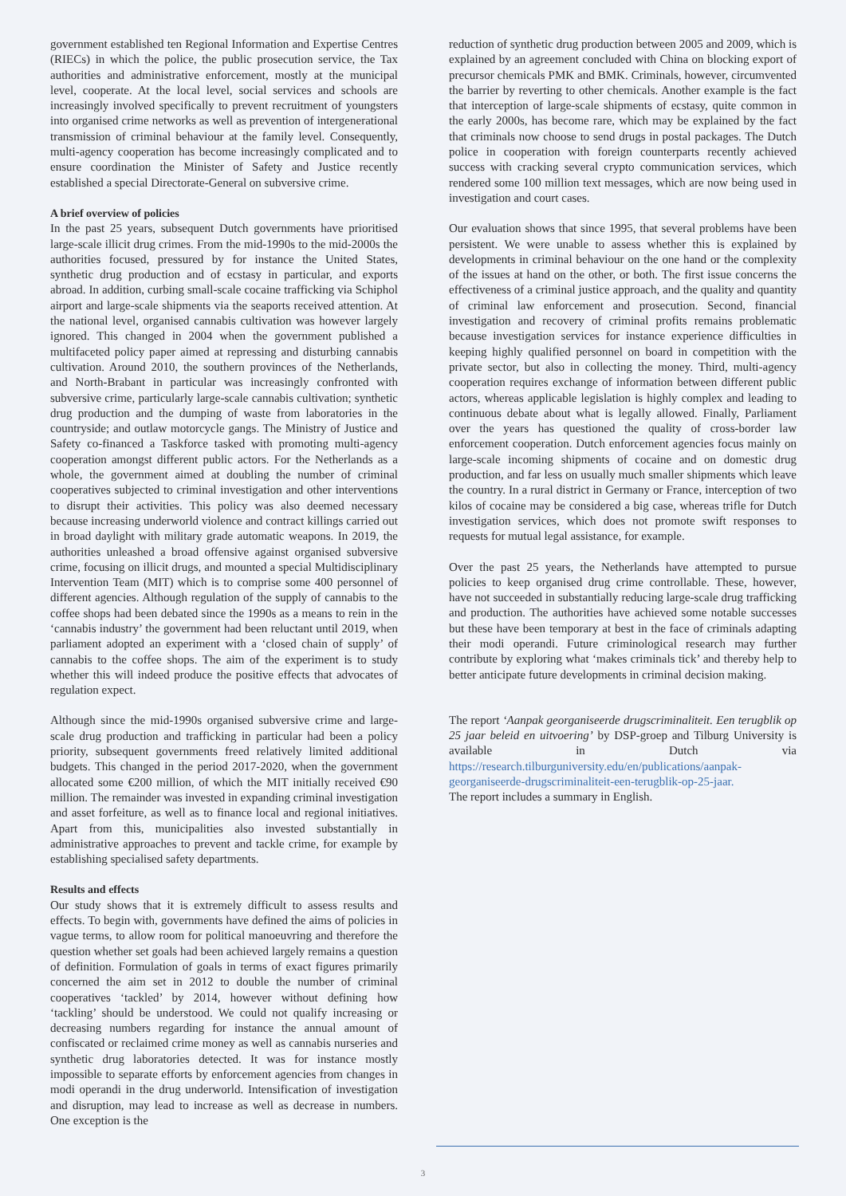government established ten Regional Information and Expertise Centres (RIECs) in which the police, the public prosecution service, the Tax authorities and administrative enforcement, mostly at the municipal level, cooperate. At the local level, social services and schools are increasingly involved specifically to prevent recruitment of youngsters into organised crime networks as well as prevention of intergenerational transmission of criminal behaviour at the family level. Consequently, multi-agency cooperation has become increasingly complicated and to ensure coordination the Minister of Safety and Justice recently established a special Directorate-General on subversive crime.
A brief overview of policies
In the past 25 years, subsequent Dutch governments have prioritised large-scale illicit drug crimes. From the mid-1990s to the mid-2000s the authorities focused, pressured by for instance the United States, synthetic drug production and of ecstasy in particular, and exports abroad. In addition, curbing small-scale cocaine trafficking via Schiphol airport and large-scale shipments via the seaports received attention. At the national level, organised cannabis cultivation was however largely ignored. This changed in 2004 when the government published a multifaceted policy paper aimed at repressing and disturbing cannabis cultivation. Around 2010, the southern provinces of the Netherlands, and North-Brabant in particular was increasingly confronted with subversive crime, particularly large-scale cannabis cultivation; synthetic drug production and the dumping of waste from laboratories in the countryside; and outlaw motorcycle gangs. The Ministry of Justice and Safety co-financed a Taskforce tasked with promoting multi-agency cooperation amongst different public actors. For the Netherlands as a whole, the government aimed at doubling the number of criminal cooperatives subjected to criminal investigation and other interventions to disrupt their activities. This policy was also deemed necessary because increasing underworld violence and contract killings carried out in broad daylight with military grade automatic weapons. In 2019, the authorities unleashed a broad offensive against organised subversive crime, focusing on illicit drugs, and mounted a special Multidisciplinary Intervention Team (MIT) which is to comprise some 400 personnel of different agencies. Although regulation of the supply of cannabis to the coffee shops had been debated since the 1990s as a means to rein in the ‘cannabis industry’ the government had been reluctant until 2019, when parliament adopted an experiment with a ‘closed chain of supply’ of cannabis to the coffee shops. The aim of the experiment is to study whether this will indeed produce the positive effects that advocates of regulation expect.
Although since the mid-1990s organised subversive crime and large-scale drug production and trafficking in particular had been a policy priority, subsequent governments freed relatively limited additional budgets. This changed in the period 2017-2020, when the government allocated some €200 million, of which the MIT initially received €90 million. The remainder was invested in expanding criminal investigation and asset forfeiture, as well as to finance local and regional initiatives. Apart from this, municipalities also invested substantially in administrative approaches to prevent and tackle crime, for example by establishing specialised safety departments.
Results and effects
Our study shows that it is extremely difficult to assess results and effects. To begin with, governments have defined the aims of policies in vague terms, to allow room for political manoeuvring and therefore the question whether set goals had been achieved largely remains a question of definition. Formulation of goals in terms of exact figures primarily concerned the aim set in 2012 to double the number of criminal cooperatives ‘tackled’ by 2014, however without defining how ‘tackling’ should be understood. We could not qualify increasing or decreasing numbers regarding for instance the annual amount of confiscated or reclaimed crime money as well as cannabis nurseries and synthetic drug laboratories detected. It was for instance mostly impossible to separate efforts by enforcement agencies from changes in modi operandi in the drug underworld. Intensification of investigation and disruption, may lead to increase as well as decrease in numbers. One exception is the
reduction of synthetic drug production between 2005 and 2009, which is explained by an agreement concluded with China on blocking export of precursor chemicals PMK and BMK. Criminals, however, circumvented the barrier by reverting to other chemicals. Another example is the fact that interception of large-scale shipments of ecstasy, quite common in the early 2000s, has become rare, which may be explained by the fact that criminals now choose to send drugs in postal packages. The Dutch police in cooperation with foreign counterparts recently achieved success with cracking several crypto communication services, which rendered some 100 million text messages, which are now being used in investigation and court cases.
Our evaluation shows that since 1995, that several problems have been persistent. We were unable to assess whether this is explained by developments in criminal behaviour on the one hand or the complexity of the issues at hand on the other, or both. The first issue concerns the effectiveness of a criminal justice approach, and the quality and quantity of criminal law enforcement and prosecution. Second, financial investigation and recovery of criminal profits remains problematic because investigation services for instance experience difficulties in keeping highly qualified personnel on board in competition with the private sector, but also in collecting the money. Third, multi-agency cooperation requires exchange of information between different public actors, whereas applicable legislation is highly complex and leading to continuous debate about what is legally allowed. Finally, Parliament over the years has questioned the quality of cross-border law enforcement cooperation. Dutch enforcement agencies focus mainly on large-scale incoming shipments of cocaine and on domestic drug production, and far less on usually much smaller shipments which leave the country. In a rural district in Germany or France, interception of two kilos of cocaine may be considered a big case, whereas trifle for Dutch investigation services, which does not promote swift responses to requests for mutual legal assistance, for example.
Over the past 25 years, the Netherlands have attempted to pursue policies to keep organised drug crime controllable. These, however, have not succeeded in substantially reducing large-scale drug trafficking and production. The authorities have achieved some notable successes but these have been temporary at best in the face of criminals adapting their modi operandi. Future criminological research may further contribute by exploring what ‘makes criminals tick’ and thereby help to better anticipate future developments in criminal decision making.
The report ‘Aanpak georganiseerde drugscriminaliteit. Een terugblik op 25 jaar beleid en uitvoering’ by DSP-groep and Tilburg University is available in Dutch via https://research.tilburguniversity.edu/en/publications/aanpak-georganiseerde-drugscriminaliteit-een-terugblik-op-25-jaar.
The report includes a summary in English.
3